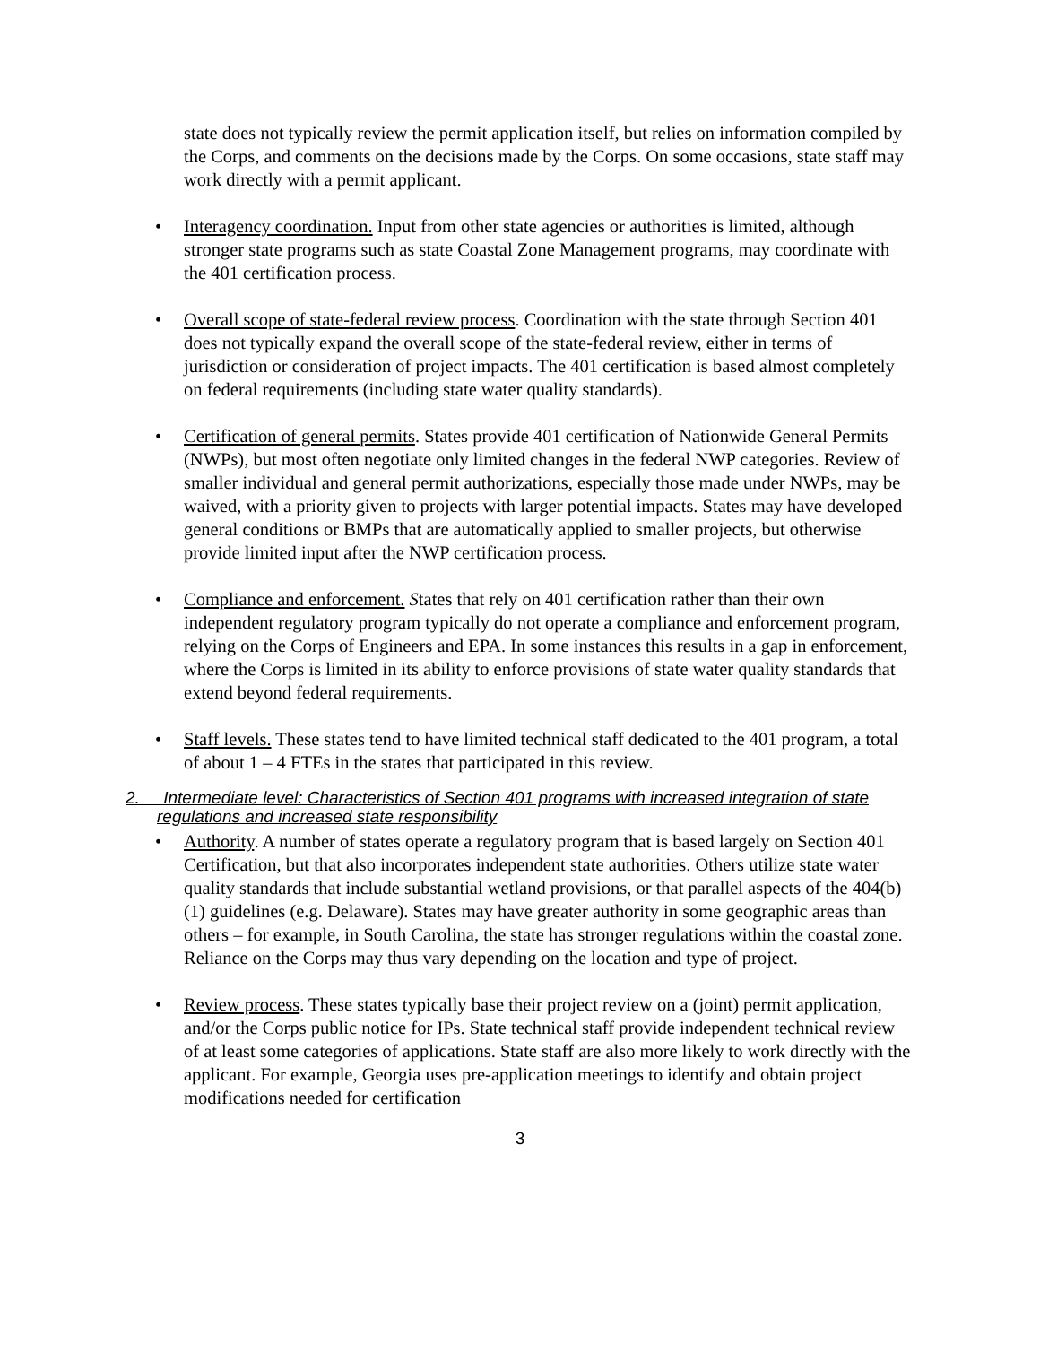state does not typically review the permit application itself, but relies on information compiled by the Corps, and comments on the decisions made by the Corps. On some occasions, state staff may work directly with a permit applicant.
• Interagency coordination. Input from other state agencies or authorities is limited, although stronger state programs such as state Coastal Zone Management programs, may coordinate with the 401 certification process.
• Overall scope of state-federal review process. Coordination with the state through Section 401 does not typically expand the overall scope of the state-federal review, either in terms of jurisdiction or consideration of project impacts. The 401 certification is based almost completely on federal requirements (including state water quality standards).
• Certification of general permits. States provide 401 certification of Nationwide General Permits (NWPs), but most often negotiate only limited changes in the federal NWP categories. Review of smaller individual and general permit authorizations, especially those made under NWPs, may be waived, with a priority given to projects with larger potential impacts. States may have developed general conditions or BMPs that are automatically applied to smaller projects, but otherwise provide limited input after the NWP certification process.
• Compliance and enforcement. States that rely on 401 certification rather than their own independent regulatory program typically do not operate a compliance and enforcement program, relying on the Corps of Engineers and EPA. In some instances this results in a gap in enforcement, where the Corps is limited in its ability to enforce provisions of state water quality standards that extend beyond federal requirements.
• Staff levels. These states tend to have limited technical staff dedicated to the 401 program, a total of about 1 – 4 FTEs in the states that participated in this review.
2. Intermediate level: Characteristics of Section 401 programs with increased integration of state regulations and increased state responsibility
• Authority. A number of states operate a regulatory program that is based largely on Section 401 Certification, but that also incorporates independent state authorities. Others utilize state water quality standards that include substantial wetland provisions, or that parallel aspects of the 404(b)(1) guidelines (e.g. Delaware). States may have greater authority in some geographic areas than others – for example, in South Carolina, the state has stronger regulations within the coastal zone. Reliance on the Corps may thus vary depending on the location and type of project.
• Review process. These states typically base their project review on a (joint) permit application, and/or the Corps public notice for IPs. State technical staff provide independent technical review of at least some categories of applications. State staff are also more likely to work directly with the applicant. For example, Georgia uses pre-application meetings to identify and obtain project modifications needed for certification
3